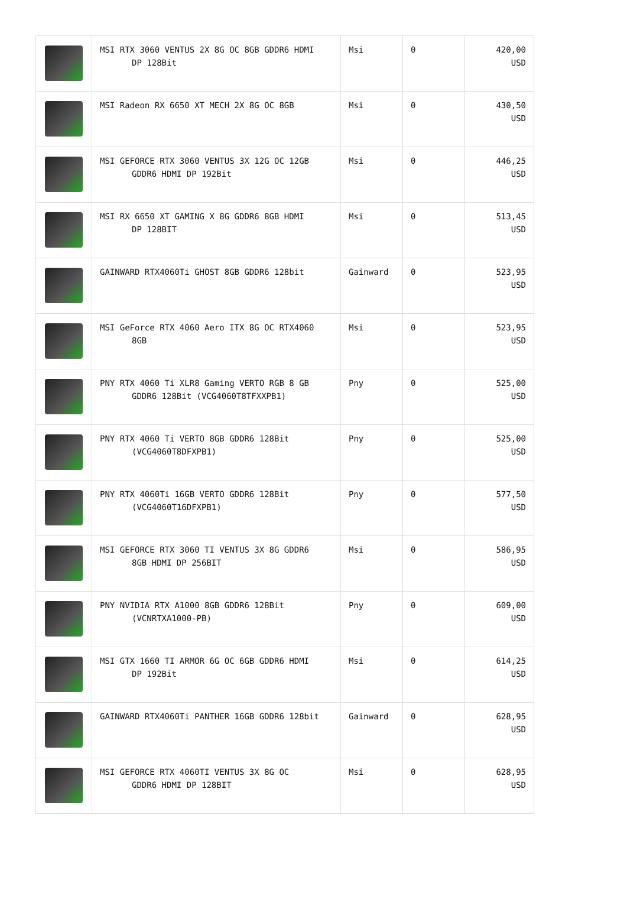| | MSI RTX 3060 VENTUS 2X 8G OC 8GB GDDR6 HDMI DP 128Bit | Msi | 0 | 420,00 USD |
| | MSI Radeon RX 6650 XT MECH 2X 8G OC 8GB | Msi | 0 | 430,50 USD |
| | MSI GEFORCE RTX 3060 VENTUS 3X 12G OC 12GB GDDR6 HDMI DP 192Bit | Msi | 0 | 446,25 USD |
| | MSI RX 6650 XT GAMING X 8G GDDR6 8GB HDMI DP 128BIT | Msi | 0 | 513,45 USD |
| | GAINWARD RTX4060Ti GHOST 8GB GDDR6 128bit | Gainward | 0 | 523,95 USD |
| | MSI GeForce RTX 4060 Aero ITX 8G OC RTX4060 8GB | Msi | 0 | 523,95 USD |
| | PNY RTX 4060 Ti XLR8 Gaming VERTO RGB 8 GB GDDR6 128Bit (VCG4060T8TFXXPB1) | Pny | 0 | 525,00 USD |
| | PNY RTX 4060 Ti VERTO 8GB GDDR6 128Bit (VCG4060T8DFXPB1) | Pny | 0 | 525,00 USD |
| | PNY RTX 4060Ti 16GB VERTO GDDR6 128Bit (VCG4060T16DFXPB1) | Pny | 0 | 577,50 USD |
| | MSI GEFORCE RTX 3060 TI VENTUS 3X 8G GDDR6 8GB HDMI DP 256BIT | Msi | 0 | 586,95 USD |
| | PNY NVIDIA RTX A1000 8GB GDDR6 128Bit (VCNRTXA1000-PB) | Pny | 0 | 609,00 USD |
| | MSI GTX 1660 TI ARMOR 6G OC 6GB GDDR6 HDMI DP 192Bit | Msi | 0 | 614,25 USD |
| | GAINWARD RTX4060Ti PANTHER 16GB GDDR6 128bit | Gainward | 0 | 628,95 USD |
| | MSI GEFORCE RTX 4060TI VENTUS 3X 8G OC GDDR6 HDMI DP 128BIT | Msi | 0 | 628,95 USD |